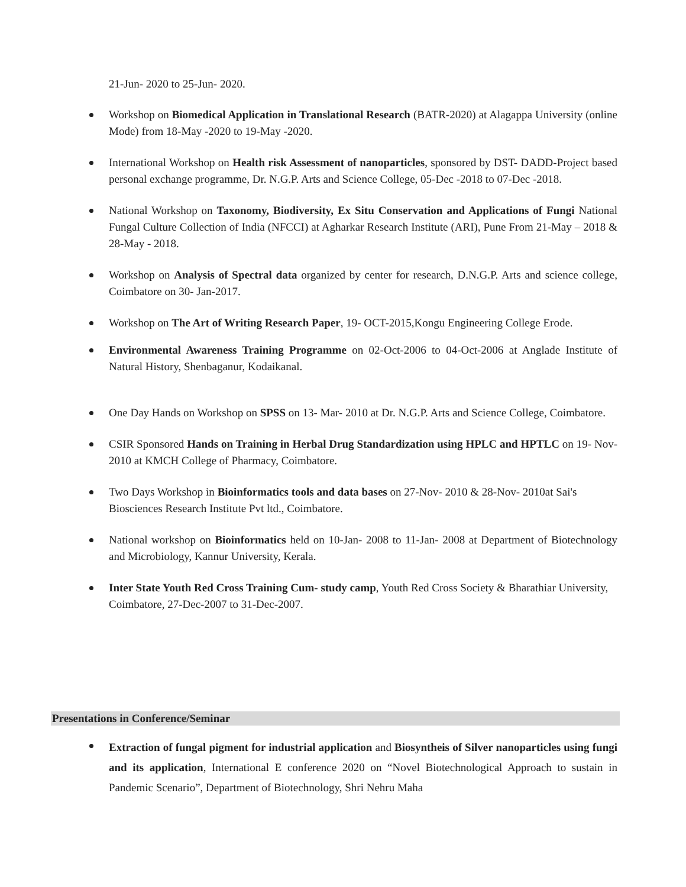21-Jun- 2020 to 25-Jun- 2020.
Workshop on Biomedical Application in Translational Research (BATR-2020) at Alagappa University (online Mode) from 18-May -2020 to 19-May -2020.
International Workshop on Health risk Assessment of nanoparticles, sponsored by DST- DADD-Project based personal exchange programme, Dr. N.G.P. Arts and Science College, 05-Dec -2018 to 07-Dec -2018.
National Workshop on Taxonomy, Biodiversity, Ex Situ Conservation and Applications of Fungi National Fungal Culture Collection of India (NFCCI) at Agharkar Research Institute (ARI), Pune From 21-May – 2018 & 28-May - 2018.
Workshop on Analysis of Spectral data organized by center for research, D.N.G.P. Arts and science college, Coimbatore on 30- Jan-2017.
Workshop on The Art of Writing Research Paper, 19- OCT-2015,Kongu Engineering College Erode.
Environmental Awareness Training Programme on 02-Oct-2006 to 04-Oct-2006 at Anglade Institute of Natural History, Shenbaganur, Kodaikanal.
One Day Hands on Workshop on SPSS on 13- Mar- 2010 at Dr. N.G.P. Arts and Science College, Coimbatore.
CSIR Sponsored Hands on Training in Herbal Drug Standardization using HPLC and HPTLC on 19- Nov- 2010 at KMCH College of Pharmacy, Coimbatore.
Two Days Workshop in Bioinformatics tools and data bases on 27-Nov- 2010 & 28-Nov- 2010at Sai's Biosciences Research Institute Pvt ltd., Coimbatore.
National workshop on Bioinformatics held on 10-Jan- 2008 to 11-Jan- 2008 at Department of Biotechnology and Microbiology, Kannur University, Kerala.
Inter State Youth Red Cross Training Cum- study camp, Youth Red Cross Society & Bharathiar University, Coimbatore, 27-Dec-2007 to 31-Dec-2007.
Presentations in Conference/Seminar
Extraction of fungal pigment for industrial application and Biosyntheis of Silver nanoparticles using fungi and its application, International E conference 2020 on “Novel Biotechnological Approach to sustain in Pandemic Scenario”, Department of Biotechnology, Shri Nehru Maha